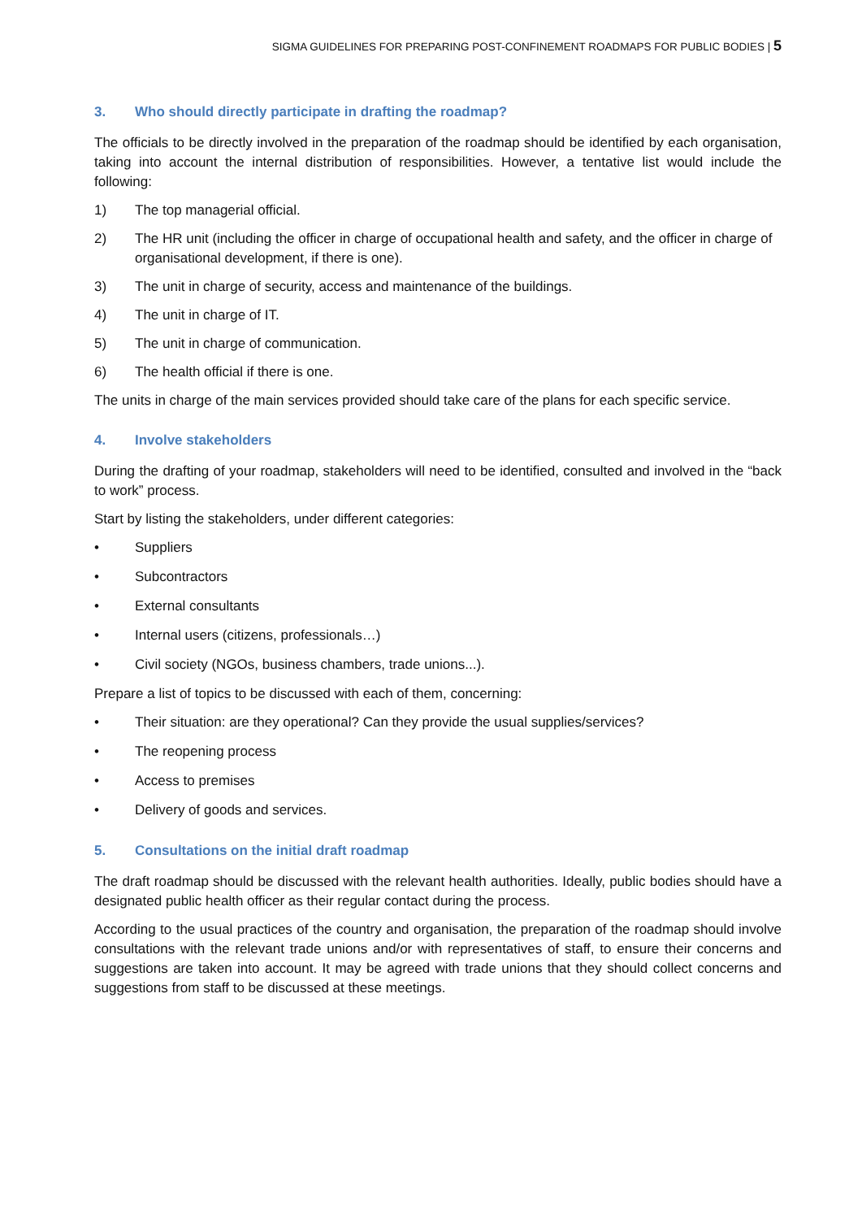SIGMA GUIDELINES FOR PREPARING POST-CONFINEMENT ROADMAPS FOR PUBLIC BODIES | 5
3. Who should directly participate in drafting the roadmap?
The officials to be directly involved in the preparation of the roadmap should be identified by each organisation, taking into account the internal distribution of responsibilities. However, a tentative list would include the following:
1) The top managerial official.
2) The HR unit (including the officer in charge of occupational health and safety, and the officer in charge of organisational development, if there is one).
3) The unit in charge of security, access and maintenance of the buildings.
4) The unit in charge of IT.
5) The unit in charge of communication.
6) The health official if there is one.
The units in charge of the main services provided should take care of the plans for each specific service.
4. Involve stakeholders
During the drafting of your roadmap, stakeholders will need to be identified, consulted and involved in the “back to work” process.
Start by listing the stakeholders, under different categories:
• Suppliers
• Subcontractors
• External consultants
• Internal users (citizens, professionals…)
• Civil society (NGOs, business chambers, trade unions...).
Prepare a list of topics to be discussed with each of them, concerning:
• Their situation: are they operational? Can they provide the usual supplies/services?
• The reopening process
• Access to premises
• Delivery of goods and services.
5. Consultations on the initial draft roadmap
The draft roadmap should be discussed with the relevant health authorities. Ideally, public bodies should have a designated public health officer as their regular contact during the process.
According to the usual practices of the country and organisation, the preparation of the roadmap should involve consultations with the relevant trade unions and/or with representatives of staff, to ensure their concerns and suggestions are taken into account. It may be agreed with trade unions that they should collect concerns and suggestions from staff to be discussed at these meetings.